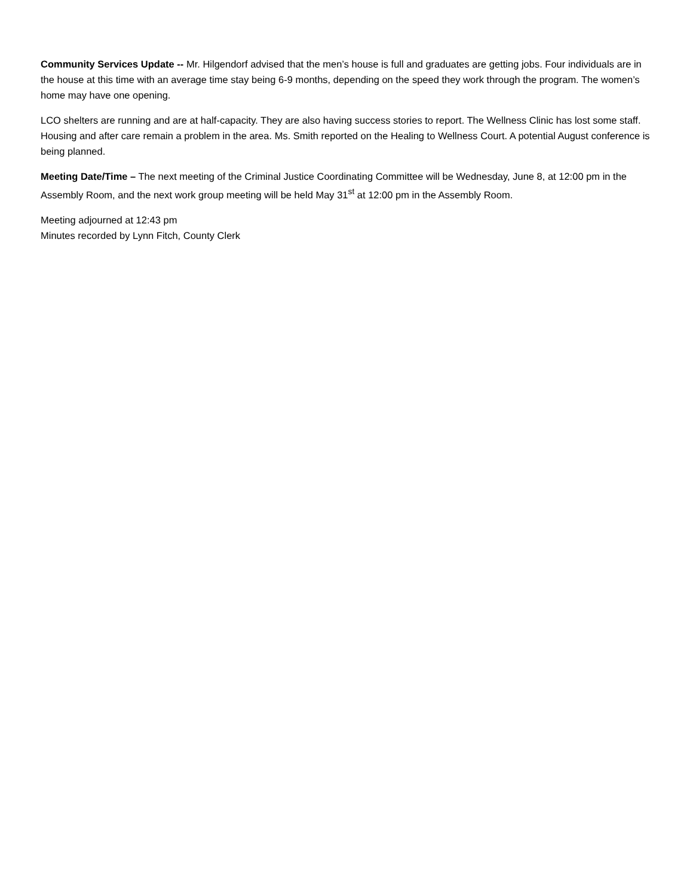Community Services Update -- Mr. Hilgendorf advised that the men’s house is full and graduates are getting jobs. Four individuals are in the house at this time with an average time stay being 6-9 months, depending on the speed they work through the program. The women’s home may have one opening.
LCO shelters are running and are at half-capacity. They are also having success stories to report. The Wellness Clinic has lost some staff. Housing and after care remain a problem in the area. Ms. Smith reported on the Healing to Wellness Court. A potential August conference is being planned.
Meeting Date/Time – The next meeting of the Criminal Justice Coordinating Committee will be Wednesday, June 8, at 12:00 pm in the Assembly Room, and the next work group meeting will be held May 31<sup>st</sup> at 12:00 pm in the Assembly Room.
Meeting adjourned at 12:43 pm
Minutes recorded by Lynn Fitch, County Clerk